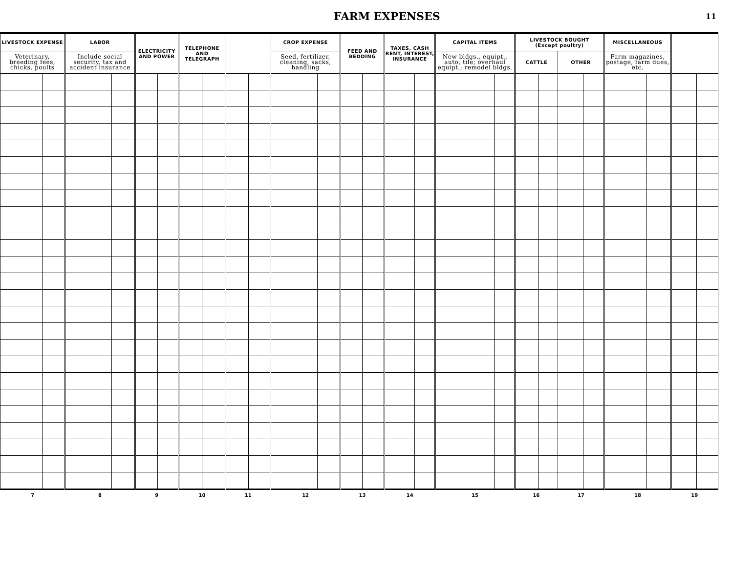FARM EXPENSES
11
| LIVESTOCK EXPENSE | | LABOR | | ELECTRICITY AND POWER | | TELEPHONE AND TELEGRAPH | | | | CROP EXPENSE | | FEED AND BEDDING | | TAXES, CASH RENT, INTEREST, INSURANCE | | CAPITAL ITEMS | | LIVESTOCK BOUGHT (Except poultry) | | | | MISCELLANEOUS | | | |
| --- | --- | --- | --- | --- | --- | --- | --- | --- | --- | --- | --- | --- | --- | --- | --- | --- | --- | --- | --- | --- | --- | --- | --- | --- | --- |
| Veterinary, breeding fees, chicks, poults | | Include social security, tax and accident insurance | | | | | | | | Seed, fertilizer, cleaning, sacks, handling | | | | | | New bldgs., equipt., auto, tile; overhaul equipt.; remodel bldgs. | | CATTLE | | OTHER | | Farm magazines, postage, farm dues, etc. | | | |
| 7 | | 8 | | 9 | | 10 | | 11 | | 12 | | 13 | | 14 | | 15 | | 16 | | 17 | | 18 | | 19 | |